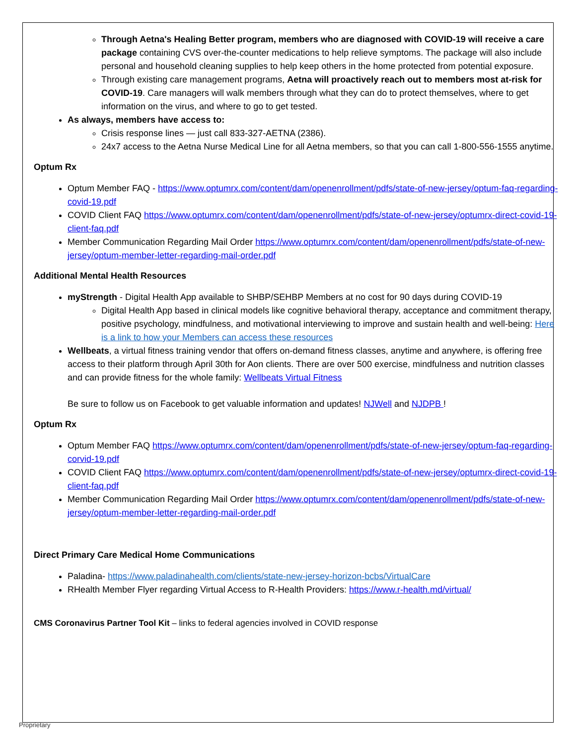Through Aetna's Healing Better program, members who are diagnosed with COVID-19 will receive a care package containing CVS over-the-counter medications to help relieve symptoms. The package will also include personal and household cleaning supplies to help keep others in the home protected from potential exposure.
Through existing care management programs, Aetna will proactively reach out to members most at-risk for COVID-19. Care managers will walk members through what they can do to protect themselves, where to get information on the virus, and where to go to get tested.
As always, members have access to:
Crisis response lines — just call 833-327-AETNA (2386).
24x7 access to the Aetna Nurse Medical Line for all Aetna members, so that you can call 1-800-556-1555 anytime.
Optum Rx
Optum Member FAQ - https://www.optumrx.com/content/dam/openenrollment/pdfs/state-of-new-jersey/optum-faq-regarding-covid-19.pdf
COVID Client FAQ https://www.optumrx.com/content/dam/openenrollment/pdfs/state-of-new-jersey/optumrx-direct-covid-19-client-faq.pdf
Member Communication Regarding Mail Order https://www.optumrx.com/content/dam/openenrollment/pdfs/state-of-new-jersey/optum-member-letter-regarding-mail-order.pdf
Additional Mental Health Resources
myStrength - Digital Health App available to SHBP/SEHBP Members at no cost for 90 days during COVID-19
Digital Health App based in clinical models like cognitive behavioral therapy, acceptance and commitment therapy, positive psychology, mindfulness, and motivational interviewing to improve and sustain health and well-being: Here is a link to how your Members can access these resources
Wellbeats, a virtual fitness training vendor that offers on-demand fitness classes, anytime and anywhere, is offering free access to their platform through April 30th for Aon clients. There are over 500 exercise, mindfulness and nutrition classes and can provide fitness for the whole family: Wellbeats Virtual Fitness
Be sure to follow us on Facebook to get valuable information and updates! NJWell and NJDPB !
Optum Rx
Optum Member FAQ https://www.optumrx.com/content/dam/openenrollment/pdfs/state-of-new-jersey/optum-faq-regarding-corvid-19.pdf
COVID Client FAQ https://www.optumrx.com/content/dam/openenrollment/pdfs/state-of-new-jersey/optumrx-direct-covid-19-client-faq.pdf
Member Communication Regarding Mail Order https://www.optumrx.com/content/dam/openenrollment/pdfs/state-of-new-jersey/optum-member-letter-regarding-mail-order.pdf
Direct Primary Care Medical Home Communications
Paladina- https://www.paladinahealth.com/clients/state-new-jersey-horizon-bcbs/VirtualCare
RHealth Member Flyer regarding Virtual Access to R-Health Providers: https://www.r-health.md/virtual/
CMS Coronavirus Partner Tool Kit – links to federal agencies involved in COVID response
Proprietary